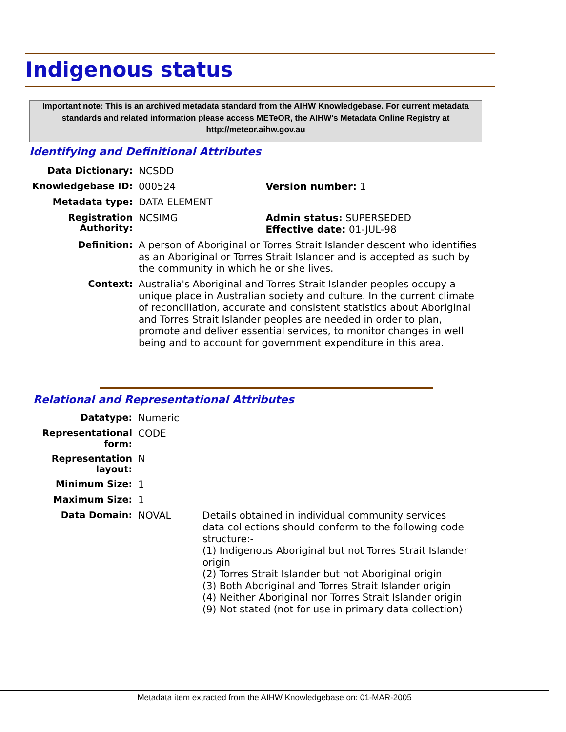Indigenous status
Important note: This is an archived metadata standard from the AIHW Knowledgebase. For current metadata standards and related information please access METeOR, the AIHW's Metadata Online Registry at http://meteor.aihw.gov.au
Identifying and Definitional Attributes
| Data Dictionary: | NCSDD | |
| Knowledgebase ID: | 000524 | Version number: 1 |
| Metadata type: | DATA ELEMENT | |
| Registration Authority: | NCSIMG | Admin status: SUPERSEDED Effective date: 01-JUL-98 |
| Definition: | A person of Aboriginal or Torres Strait Islander descent who identifies as an Aboriginal or Torres Strait Islander and is accepted as such by the community in which he or she lives. | |
| Context: | Australia's Aboriginal and Torres Strait Islander peoples occupy a unique place in Australian society and culture. In the current climate of reconciliation, accurate and consistent statistics about Aboriginal and Torres Strait Islander peoples are needed in order to plan, promote and deliver essential services, to monitor changes in well being and to account for government expenditure in this area. | |
Relational and Representational Attributes
| Datatype: | Numeric | |
| Representational form: | CODE | |
| Representation layout: | N | |
| Minimum Size: | 1 | |
| Maximum Size: | 1 | |
| Data Domain: | NOVAL | Details obtained in individual community services data collections should conform to the following code structure:- (1) Indigenous Aboriginal but not Torres Strait Islander origin (2) Torres Strait Islander but not Aboriginal origin (3) Both Aboriginal and Torres Strait Islander origin (4) Neither Aboriginal nor Torres Strait Islander origin (9) Not stated (not for use in primary data collection) |
Metadata item extracted from the AIHW Knowledgebase on: 01-MAR-2005